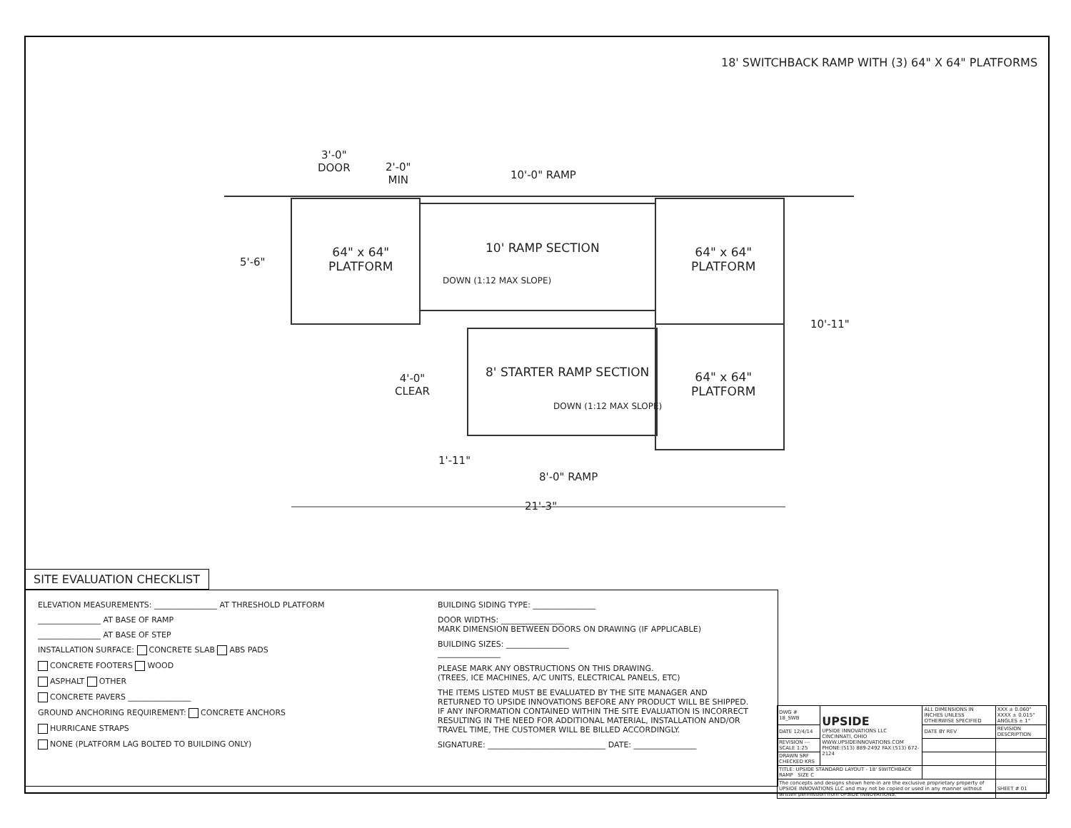18' SWITCHBACK RAMP WITH (3) 64" X 64" PLATFORMS
3'-0"
DOOR
2'-0"
MIN
10'-0" RAMP
5'-6"
64" x 64"
PLATFORM
10' RAMP SECTION
DOWN (1:12 MAX SLOPE)
64" x 64"
PLATFORM
10'-11"
4'-0"
CLEAR
8' STARTER RAMP SECTION
DOWN (1:12 MAX SLOPE)
64" x 64"
PLATFORM
1'-11"
8'-0" RAMP
21'-3"
SITE EVALUATION CHECKLIST
ELEVATION MEASUREMENTS: ________________ AT THRESHOLD PLATFORM
________________ AT BASE OF RAMP
________________ AT BASE OF STEP
INSTALLATION SURFACE: CONCRETE SLAB ABS PADS
CONCRETE FOOTERS WOOD
ASPHALT OTHER
CONCRETE PAVERS ________________
GROUND ANCHORING REQUIREMENT: CONCRETE ANCHORS
HURRICANE STRAPS
NONE (PLATFORM LAG BOLTED TO BUILDING ONLY)
BUILDING SIDING TYPE: ________________
DOOR WIDTHS: ________________
MARK DIMENSION BETWEEN DOORS ON DRAWING (IF APPLICABLE)
BUILDING SIZES: ________________
________________
PLEASE MARK ANY OBSTRUCTIONS ON THIS DRAWING.
(TREES, ICE MACHINES, A/C UNITS, ELECTRICAL PANELS, ETC)
THE ITEMS LISTED MUST BE EVALUATED BY THE SITE MANAGER AND RETURNED TO UPSIDE INNOVATIONS BEFORE ANY PRODUCT WILL BE SHIPPED. IF ANY INFORMATION CONTAINED WITHIN THE SITE EVALUATION IS INCORRECT RESULTING IN THE NEED FOR ADDITIONAL MATERIAL, INSTALLATION AND/OR TRAVEL TIME, THE CUSTOMER WILL BE BILLED ACCORDINGLY.
SIGNATURE: ______________________________ DATE: ________________
| DWG # 18_SWB | UPSIDE UPSIDE INNOVATIONS LLC CINCINNATI, OHIO WWW.UPSIDEINNOVATIONS.COM PHONE:(513) 889-2492 FAX:(513) 672-2124 | ALL DIMENSIONS IN INCHES UNLESS OTHERWISE SPECIFIED | XXX ± 0.060" XXXX ± 0.015" ANGLES ± 1° |
| DATE 12/4/14 | | DATE BY REV | REVISION DESCRIPTION |
| REVISION --- SCALE 1:25 | | | |
| DRAWN SRF CHECKED KRS | | | |
| TITLE: UPSIDE STANDARD LAYOUT - 18' SWITCHBACK RAMP SIZE C | | | |
| The concepts and designs shown here-in are the exclusive proprietary property of UPSIDE INNOVATIONS LLC and may not be copied or used in any manner without written permission from UPSIDE INNOVATIONS. | | | SHEET # 01 |